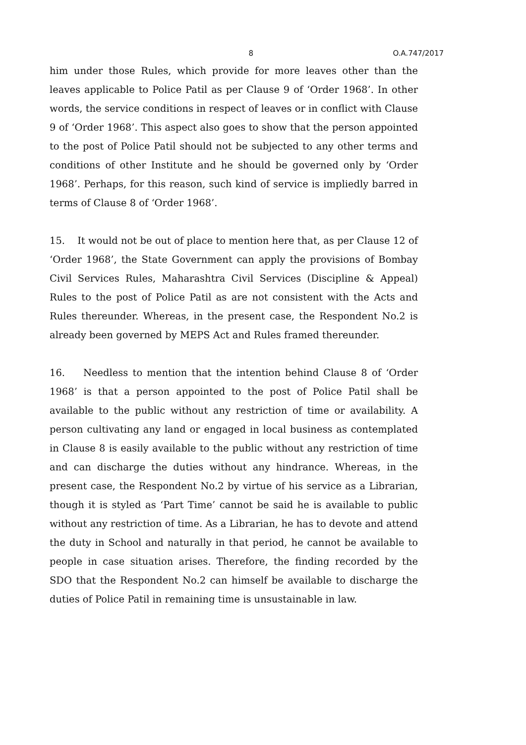8 O.A.747/2017
him under those Rules, which provide for more leaves other than the leaves applicable to Police Patil as per Clause 9 of ‘Order 1968’. In other words, the service conditions in respect of leaves or in conflict with Clause 9 of ‘Order 1968’. This aspect also goes to show that the person appointed to the post of Police Patil should not be subjected to any other terms and conditions of other Institute and he should be governed only by ‘Order 1968’. Perhaps, for this reason, such kind of service is impliedly barred in terms of Clause 8 of ‘Order 1968’.
15. It would not be out of place to mention here that, as per Clause 12 of ‘Order 1968’, the State Government can apply the provisions of Bombay Civil Services Rules, Maharashtra Civil Services (Discipline & Appeal) Rules to the post of Police Patil as are not consistent with the Acts and Rules thereunder. Whereas, in the present case, the Respondent No.2 is already been governed by MEPS Act and Rules framed thereunder.
16. Needless to mention that the intention behind Clause 8 of ‘Order 1968’ is that a person appointed to the post of Police Patil shall be available to the public without any restriction of time or availability. A person cultivating any land or engaged in local business as contemplated in Clause 8 is easily available to the public without any restriction of time and can discharge the duties without any hindrance. Whereas, in the present case, the Respondent No.2 by virtue of his service as a Librarian, though it is styled as ‘Part Time’ cannot be said he is available to public without any restriction of time. As a Librarian, he has to devote and attend the duty in School and naturally in that period, he cannot be available to people in case situation arises. Therefore, the finding recorded by the SDO that the Respondent No.2 can himself be available to discharge the duties of Police Patil in remaining time is unsustainable in law.